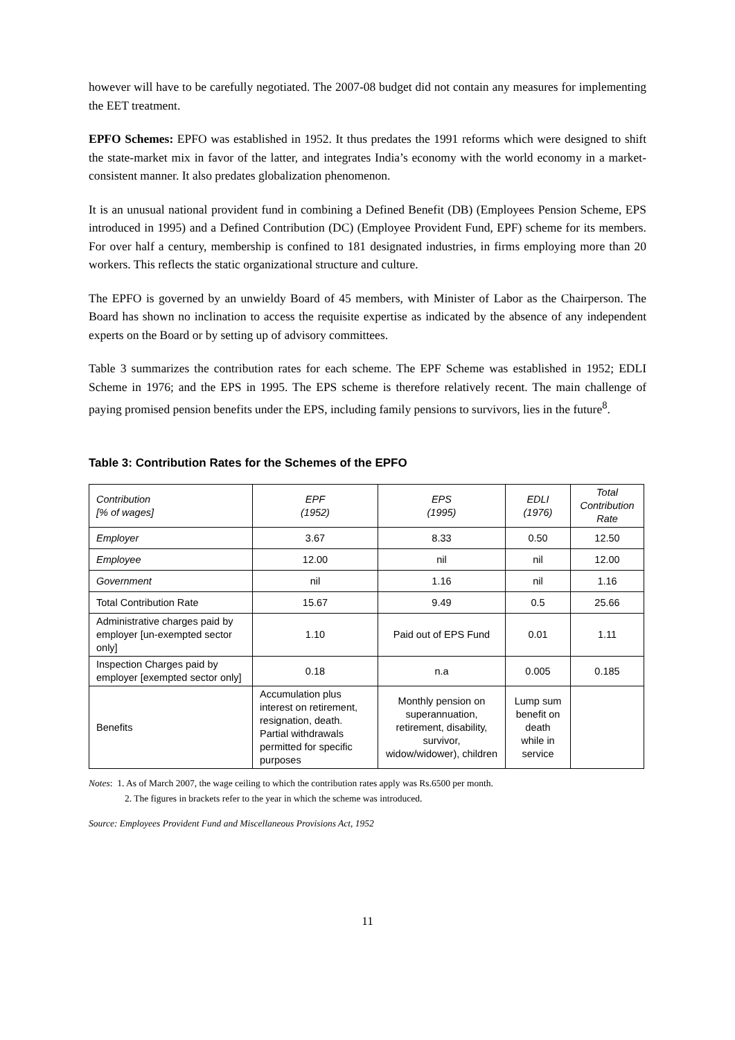however will have to be carefully negotiated. The 2007-08 budget did not contain any measures for implementing the EET treatment.
EPFO Schemes: EPFO was established in 1952. It thus predates the 1991 reforms which were designed to shift the state-market mix in favor of the latter, and integrates India’s economy with the world economy in a market-consistent manner. It also predates globalization phenomenon.
It is an unusual national provident fund in combining a Defined Benefit (DB) (Employees Pension Scheme, EPS introduced in 1995) and a Defined Contribution (DC) (Employee Provident Fund, EPF) scheme for its members. For over half a century, membership is confined to 181 designated industries, in firms employing more than 20 workers. This reflects the static organizational structure and culture.
The EPFO is governed by an unwieldy Board of 45 members, with Minister of Labor as the Chairperson. The Board has shown no inclination to access the requisite expertise as indicated by the absence of any independent experts on the Board or by setting up of advisory committees.
Table 3 summarizes the contribution rates for each scheme. The EPF Scheme was established in 1952; EDLI Scheme in 1976; and the EPS in 1995. The EPS scheme is therefore relatively recent. The main challenge of paying promised pension benefits under the EPS, including family pensions to survivors, lies in the future<sup>8</sup>.
Table 3: Contribution Rates for the Schemes of the EPFO
| Contribution [% of wages] | EPF (1952) | EPS (1995) | EDLI (1976) | Total Contribution Rate |
| Employer | 3.67 | 8.33 | 0.50 | 12.50 |
| Employee | 12.00 | nil | nil | 12.00 |
| Government | nil | 1.16 | nil | 1.16 |
| Total Contribution Rate | 15.67 | 9.49 | 0.5 | 25.66 |
| Administrative charges paid by employer [un-exempted sector only] | 1.10 | Paid out of EPS Fund | 0.01 | 1.11 |
| Inspection Charges paid by employer [exempted sector only] | 0.18 | n.a | 0.005 | 0.185 |
| Benefits | Accumulation plus interest on retirement, resignation, death. Partial withdrawals permitted for specific purposes | Monthly pension on superannuation, retirement, disability, survivor, widow/widower), children | Lump sum benefit on death while in service | |
Notes: 1. As of March 2007, the wage ceiling to which the contribution rates apply was Rs.6500 per month.
2. The figures in brackets refer to the year in which the scheme was introduced.
Source: Employees Provident Fund and Miscellaneous Provisions Act, 1952
11